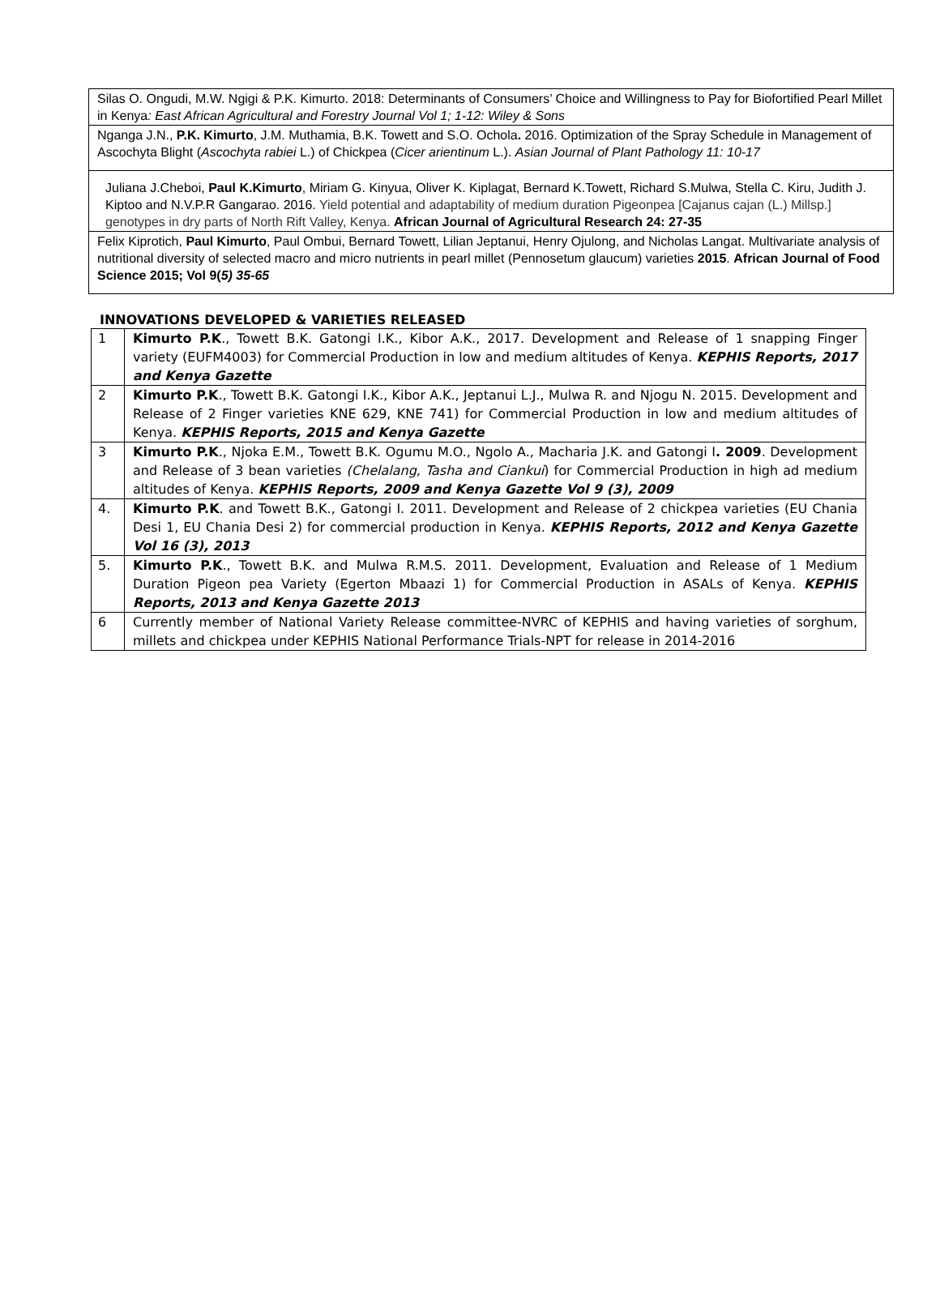| Silas O. Ongudi, M.W. Ngigi & P.K. Kimurto. 2018: Determinants of Consumers’ Choice and Willingness to Pay for Biofortified Pearl Millet in Kenya : East African Agricultural and Forestry Journal Vol 1; 1-12: Wiley & Sons |
| Nganga J.N., P.K. Kimurto , J.M. Muthamia, B.K. Towett and S.O. Ochola . 2016. Optimization of the Spray Schedule in Management of Ascochyta Blight ( Ascochyta rabiei L.) of Chickpea ( Cicer arientinum L.). Asian Journal of Plant Pathology 11: 10-17 |
| Juliana J.Cheboi, Paul K.Kimurto , Miriam G. Kinyua, Oliver K. Kiplagat, Bernard K.Towett, Richard S.Mulwa, Stella C. Kiru, Judith J. Kiptoo and N.V.P.R Gangarao. 2016. Yield potential and adaptability of medium duration Pigeonpea [Cajanus cajan (L.) Millsp.] genotypes in dry parts of North Rift Valley, Kenya. African Journal of Agricultural Research 24: 27-35 |
| Felix Kiprotich, Paul Kimurto , Paul Ombui, Bernard Towett, Lilian Jeptanui, Henry Ojulong, and Nicholas Langat. Multivariate analysis of nutritional diversity of selected macro and micro nutrients in pearl millet (Pennosetum glaucum) varieties 2015 . African Journal of Food Science 2015; Vol 9( 5) 35-65 |
INNOVATIONS DEVELOPED & VARIETIES RELEASED
| 1 | Kimurto P.K ., Towett B.K. Gatongi I.K., Kibor A.K., 2017. Development and Release of 1 snapping Finger variety (EUFM4003) for Commercial Production in low and medium altitudes of Kenya. KEPHIS Reports, 2017 and Kenya Gazette |
| 2 | Kimurto P.K ., Towett B.K. Gatongi I.K., Kibor A.K., Jeptanui L.J., Mulwa R. and Njogu N. 2015. Development and Release of 2 Finger varieties KNE 629, KNE 741) for Commercial Production in low and medium altitudes of Kenya. KEPHIS Reports, 2015 and Kenya Gazette |
| 3 | Kimurto P.K ., Njoka E.M., Towett B.K. Ogumu M.O., Ngolo A., Macharia J.K. and Gatongi I . 2009 . Development and Release of 3 bean varieties (Chelalang, Tasha and Ciankui ) for Commercial Production in high ad medium altitudes of Kenya. KEPHIS Reports, 2009 and Kenya Gazette Vol 9 (3), 2009 |
| 4. | Kimurto P.K . and Towett B.K., Gatongi I. 2011. Development and Release of 2 chickpea varieties (EU Chania Desi 1, EU Chania Desi 2) for commercial production in Kenya. KEPHIS Reports, 2012 and Kenya Gazette Vol 16 (3), 2013 |
| 5. | Kimurto P.K ., Towett B.K. and Mulwa R.M.S. 2011. Development, Evaluation and Release of 1 Medium Duration Pigeon pea Variety (Egerton Mbaazi 1) for Commercial Production in ASALs of Kenya. KEPHIS Reports, 2013 and Kenya Gazette 2013 |
| 6 | Currently member of National Variety Release committee-NVRC of KEPHIS and having varieties of sorghum, millets and chickpea under KEPHIS National Performance Trials-NPT for release in 2014-2016 |